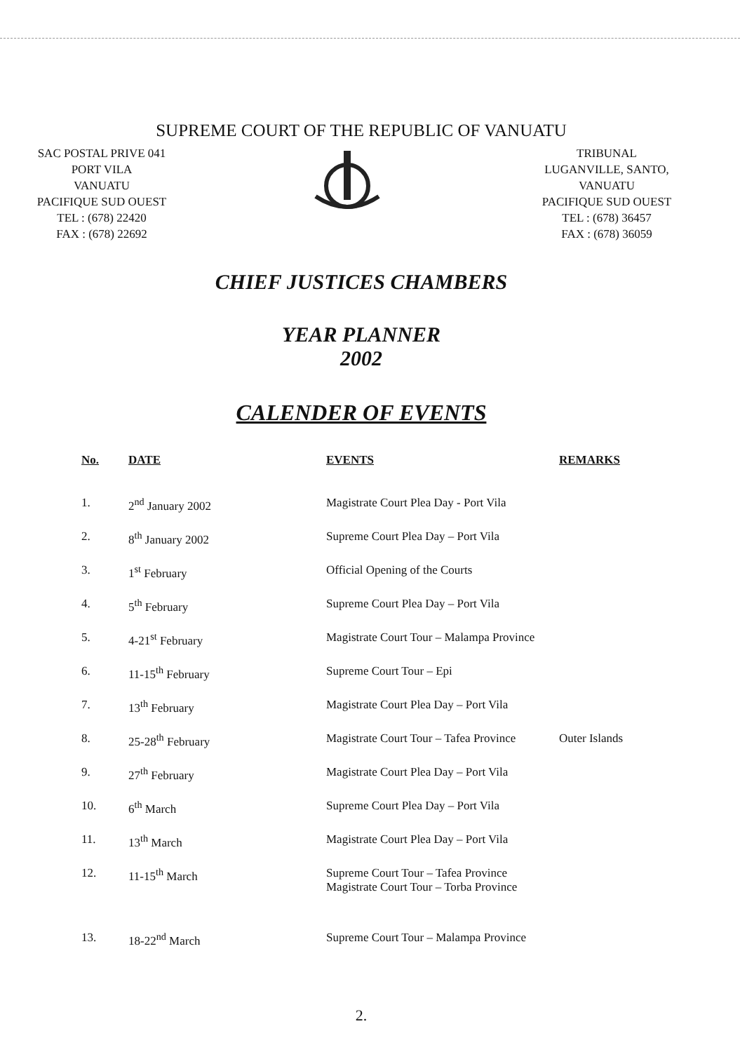SUPREME COURT OF THE REPUBLIC OF VANUATU
SAC POSTAL PRIVE 041
PORT VILA
VANUATU
PACIFIQUE SUD OUEST
TEL : (678) 22420
FAX : (678) 22692
TRIBUNAL
LUGANVILLE, SANTO,
VANUATU
PACIFIQUE SUD OUEST
TEL : (678) 36457
FAX : (678) 36059
CHIEF JUSTICES CHAMBERS
YEAR PLANNER
2002
CALENDER OF EVENTS
| No. | DATE | EVENTS | REMARKS |
| --- | --- | --- | --- |
| 1. | 2<sup>nd</sup> January 2002 | Magistrate Court Plea Day - Port Vila | |
| 2. | 8<sup>th</sup> January 2002 | Supreme Court Plea Day – Port Vila | |
| 3. | 1<sup>st</sup> February | Official Opening of the Courts | |
| 4. | 5<sup>th</sup> February | Supreme Court Plea Day – Port Vila | |
| 5. | 4-21<sup>st</sup> February | Magistrate Court Tour – Malampa Province | |
| 6. | 11-15<sup>th</sup> February | Supreme Court Tour – Epi | |
| 7. | 13<sup>th</sup> February | Magistrate Court Plea Day – Port Vila | |
| 8. | 25-28<sup>th</sup> February | Magistrate Court Tour – Tafea Province | Outer Islands |
| 9. | 27<sup>th</sup> February | Magistrate Court Plea Day – Port Vila | |
| 10. | 6<sup>th</sup> March | Supreme Court Plea Day – Port Vila | |
| 11. | 13<sup>th</sup> March | Magistrate Court Plea Day – Port Vila | |
| 12. | 11-15<sup>th</sup> March | Supreme Court Tour – Tafea Province Magistrate Court Tour – Torba Province | |
| 13. | 18-22<sup>nd</sup> March | Supreme Court Tour – Malampa Province | |
2.